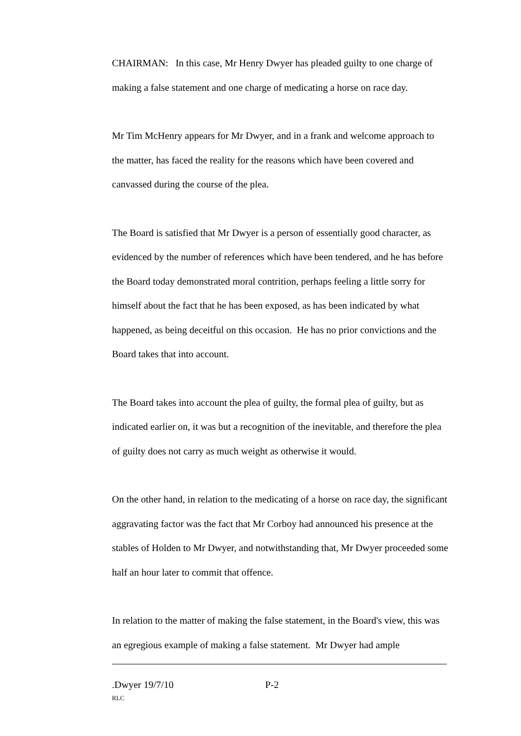CHAIRMAN: In this case, Mr Henry Dwyer has pleaded guilty to one charge of making a false statement and one charge of medicating a horse on race day.
Mr Tim McHenry appears for Mr Dwyer, and in a frank and welcome approach to the matter, has faced the reality for the reasons which have been covered and canvassed during the course of the plea.
The Board is satisfied that Mr Dwyer is a person of essentially good character, as evidenced by the number of references which have been tendered, and he has before the Board today demonstrated moral contrition, perhaps feeling a little sorry for himself about the fact that he has been exposed, as has been indicated by what happened, as being deceitful on this occasion. He has no prior convictions and the Board takes that into account.
The Board takes into account the plea of guilty, the formal plea of guilty, but as indicated earlier on, it was but a recognition of the inevitable, and therefore the plea of guilty does not carry as much weight as otherwise it would.
On the other hand, in relation to the medicating of a horse on race day, the significant aggravating factor was the fact that Mr Corboy had announced his presence at the stables of Holden to Mr Dwyer, and notwithstanding that, Mr Dwyer proceeded some half an hour later to commit that offence.
In relation to the matter of making the false statement, in the Board's view, this was an egregious example of making a false statement. Mr Dwyer had ample
.Dwyer 19/7/10 P-2
RLC